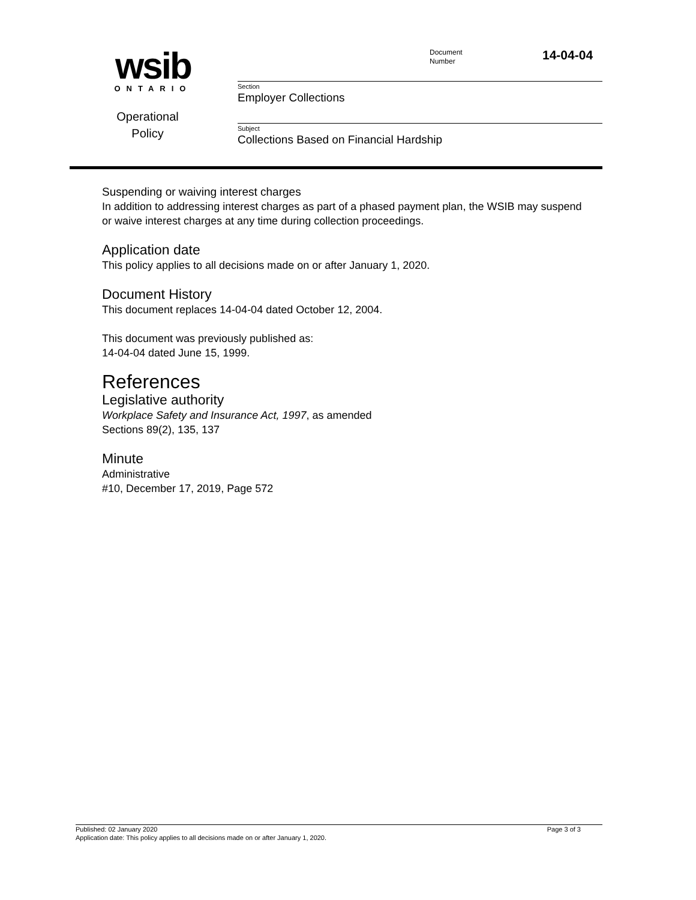wsib
ONTARIO
Document
Number
14-04-04
Section
Employer Collections
Operational
Policy
Subject
Collections Based on Financial Hardship
Suspending or waiving interest charges
In addition to addressing interest charges as part of a phased payment plan, the WSIB may suspend or waive interest charges at any time during collection proceedings.
Application date
This policy applies to all decisions made on or after January 1, 2020.
Document History
This document replaces 14-04-04 dated October 12, 2004.
This document was previously published as:
14-04-04 dated June 15, 1999.
References
Legislative authority
Workplace Safety and Insurance Act, 1997, as amended
Sections 89(2), 135, 137
Minute
Administrative
#10, December 17, 2019, Page 572
Published: 02 January 2020 Page 3 of 3
Application date: This policy applies to all decisions made on or after January 1, 2020.